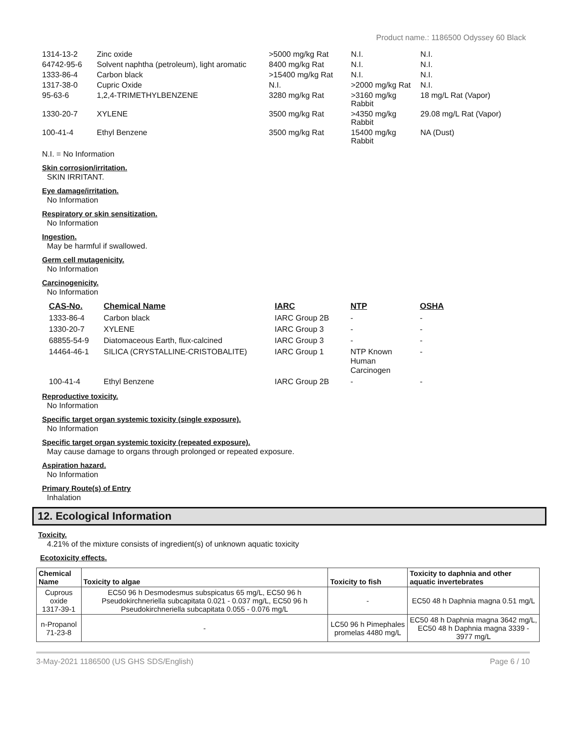Product name.: 1186500 Odyssey 60 Black
| 1314-13-2 | Zinc oxide | >5000 mg/kg Rat | N.I. | N.I. |
| 64742-95-6 | Solvent naphtha (petroleum), light aromatic | 8400 mg/kg Rat | N.I. | N.I. |
| 1333-86-4 | Carbon black | >15400 mg/kg Rat | N.I. | N.I. |
| 1317-38-0 | Cupric Oxide | N.I. | >2000 mg/kg Rat | N.I. |
| 95-63-6 | 1,2,4-TRIMETHYLBENZENE | 3280 mg/kg Rat | >3160 mg/kg Rabbit | 18 mg/L Rat (Vapor) |
| 1330-20-7 | XYLENE | 3500 mg/kg Rat | >4350 mg/kg Rabbit | 29.08 mg/L Rat (Vapor) |
| 100-41-4 | Ethyl Benzene | 3500 mg/kg Rat | 15400 mg/kg Rabbit | NA (Dust) |
N.I. = No Information
Skin corrosion/irritation.
SKIN IRRITANT.
Eye damage/irritation.
No Information
Respiratory or skin sensitization.
No Information
Ingestion.
May be harmful if swallowed.
Germ cell mutagenicity.
No Information
Carcinogenicity.
No Information
| CAS-No. | Chemical Name | IARC | NTP | OSHA |
| --- | --- | --- | --- | --- |
| 1333-86-4 | Carbon black | IARC Group 2B | - | - |
| 1330-20-7 | XYLENE | IARC Group 3 | - | - |
| 68855-54-9 | Diatomaceous Earth, flux-calcined | IARC Group 3 | - | - |
| 14464-46-1 | SILICA (CRYSTALLINE-CRISTOBALITE) | IARC Group 1 | NTP Known Human Carcinogen | - |
| 100-41-4 | Ethyl Benzene | IARC Group 2B | - | - |
Reproductive toxicity.
No Information
Specific target organ systemic toxicity (single exposure).
No Information
Specific target organ systemic toxicity (repeated exposure).
May cause damage to organs through prolonged or repeated exposure.
Aspiration hazard.
No Information
Primary Route(s) of Entry
Inhalation
12. Ecological Information
Toxicity.
4.21% of the mixture consists of ingredient(s) of unknown aquatic toxicity
Ecotoxicity effects.
| Chemical Name | Toxicity to algae | Toxicity to fish | Toxicity to daphnia and other aquatic invertebrates |
| --- | --- | --- | --- |
| Cuprous oxide 1317-39-1 | EC50 96 h Desmodesmus subspicatus 65 mg/L, EC50 96 h Pseudokirchneriella subcapitata 0.021 - 0.037 mg/L, EC50 96 h Pseudokirchneriella subcapitata 0.055 - 0.076 mg/L | - | EC50 48 h Daphnia magna 0.51 mg/L |
| n-Propanol 71-23-8 | - | LC50 96 h Pimephales promelas 4480 mg/L | EC50 48 h Daphnia magna 3642 mg/L, EC50 48 h Daphnia magna 3339 - 3977 mg/L |
3-May-2021 1186500 (US GHS SDS/English) Page 6 / 10